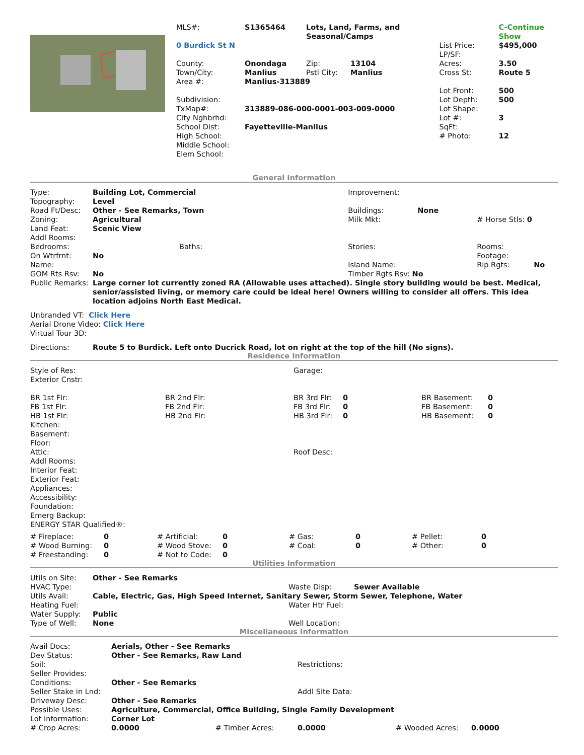| | MLS#: | S1365464 | Lots, Land, Farms, and Seasonal/Camps | | | C-Continue Show |
| | 0 Burdick St N | | | | List Price: LP/SF: | $495,000 |
| | County: | Onondaga | Zip: | 13104 | Acres: | 3.50 |
| | Town/City: | Manlius | Pstl City: | Manlius | Cross St: | Route 5 |
| | Area #: | Manlius-313889 | | | | |
| | | | | | Lot Front: | 500 |
| | Subdivision: | | | | Lot Depth: | 500 |
| | TxMap#: | 313889-086-000-0001-003-009-0000 | | | Lot Shape: | |
| | City Nghbrhd: | | | | Lot #: | 3 |
| | School Dist: | Fayetteville-Manlius | | | SqFt: | |
| | High School: | | | | # Photo: | 12 |
| | Middle School: | | | | | |
| | Elem School: | | | | | |
General Information
| Type: | Building Lot, Commercial | | Improvement: | | | |
| Topography: | Level | | | | | |
| Road Ft/Desc: | Other - See Remarks, Town | | Buildings: | None | | |
| Zoning: | Agricultural | | Milk Mkt: | | # Horse Stls: 0 | |
| Land Feat: | Scenic View | | | | | |
| Addl Rooms: | | | | | | |
| Bedrooms: | | Baths: | Stories: | | Rooms: | |
| On Wtrfrnt: | No | | | | Footage: | |
| Name: | | | Island Name: | | Rip Rgts: | No |
| GOM Rts Rsv: | No | | Timber Rgts Rsv: No | | | |
| Public Remarks: | Large corner lot currently zoned RA (Allowable uses attached). Single story building would be best. Medical, senior/assisted living, or memory care could be ideal here! Owners willing to consider all offers. This idea location adjoins North East Medical. | | | | | |
Unbranded VT: Click Here
Aerial Drone Video: Click Here
Virtual Tour 3D:
| Directions: | Route 5 to Burdick. Left onto Ducrick Road, lot on right at the top of the hill (No signs). |
Residence Information
| Style of Res: | | Garage: | | | |
| Exterior Cnstr: | | | | | |
| BR 1st Flr: | BR 2nd Flr: | BR 3rd Flr: | 0 | BR Basement: | 0 |
| FB 1st Flr: | FB 2nd Flr: | FB 3rd Flr: | 0 | FB Basement: | 0 |
| HB 1st Flr: | HB 2nd Flr: | HB 3rd Flr: | 0 | HB Basement: | 0 |
| Kitchen: | | | | | |
| Basement: | | | | | |
| Floor: | | | | | |
| Attic: | | Roof Desc: | | | |
| Addl Rooms: | | | | | |
| Interior Feat: | | | | | |
| Exterior Feat: | | | | | |
| Appliances: | | | | | |
| Accessibility: | | | | | |
| Foundation: | | | | | |
| Emerg Backup: | | | | | |
| ENERGY STAR Qualified®: | | | | | |
| # Fireplace: | 0 | # Artificial: | 0 | # Gas: | 0 | # Pellet: | 0 |
| # Wood Burning: | 0 | # Wood Stove: | 0 | # Coal: | 0 | # Other: | 0 |
| # Freestanding: | 0 | # Not to Code: | 0 | | | | |
Utilities Information
| Utils on Site: | Other - See Remarks | | |
| HVAC Type: | | Waste Disp: | Sewer Available |
| Utils Avail: | Cable, Electric, Gas, High Speed Internet, Sanitary Sewer, Storm Sewer, Telephone, Water | | |
| Heating Fuel: | | Water Htr Fuel: | |
| Water Supply: | Public | | |
| Type of Well: | None | Well Location: | |
Miscellaneous Information
| Avail Docs: | Aerials, Other - See Remarks | | | | |
| Dev Status: | Other - See Remarks, Raw Land | | | | |
| Soil: | | | Restrictions: | | |
| Seller Provides: | | | | | |
| Conditions: | Other - See Remarks | | | | |
| Seller Stake in Lnd: | | | Addl Site Data: | | |
| Driveway Desc: | Other - See Remarks | | | | |
| Possible Uses: | Agriculture, Commercial, Office Building, Single Family Development | | | | |
| Lot Information: | Corner Lot | | | | |
| # Crop Acres: | 0.0000 | # Timber Acres: | 0.0000 | # Wooded Acres: | 0.0000 |